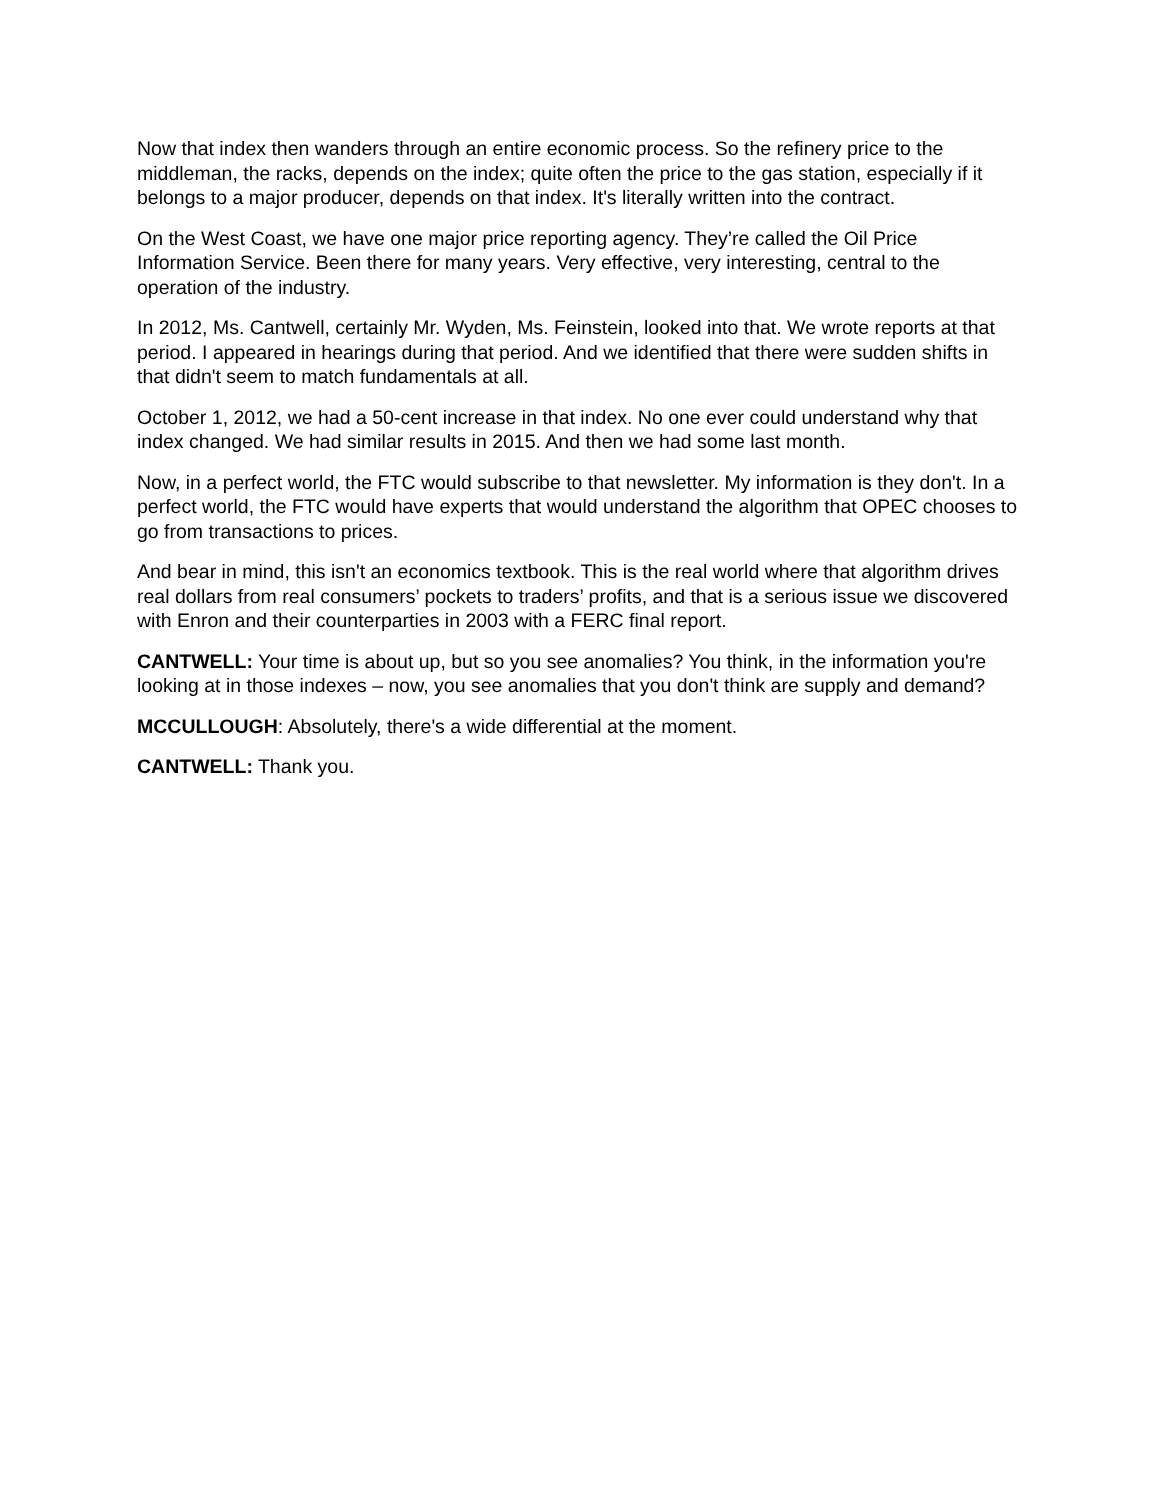Now that index then wanders through an entire economic process. So the refinery price to the middleman, the racks, depends on the index; quite often the price to the gas station, especially if it belongs to a major producer, depends on that index. It's literally written into the contract.
On the West Coast, we have one major price reporting agency. They’re called the Oil Price Information Service. Been there for many years. Very effective, very interesting, central to the operation of the industry.
In 2012, Ms. Cantwell, certainly Mr. Wyden, Ms. Feinstein, looked into that. We wrote reports at that period. I appeared in hearings during that period. And we identified that there were sudden shifts in that didn't seem to match fundamentals at all.
October 1, 2012, we had a 50-cent increase in that index. No one ever could understand why that index changed. We had similar results in 2015. And then we had some last month.
Now, in a perfect world, the FTC would subscribe to that newsletter. My information is they don't. In a perfect world, the FTC would have experts that would understand the algorithm that OPEC chooses to go from transactions to prices.
And bear in mind, this isn't an economics textbook. This is the real world where that algorithm drives real dollars from real consumers’ pockets to traders’ profits, and that is a serious issue we discovered with Enron and their counterparties in 2003 with a FERC final report.
CANTWELL: Your time is about up, but so you see anomalies? You think, in the information you're looking at in those indexes – now, you see anomalies that you don't think are supply and demand?
MCCULLOUGH: Absolutely, there's a wide differential at the moment.
CANTWELL: Thank you.